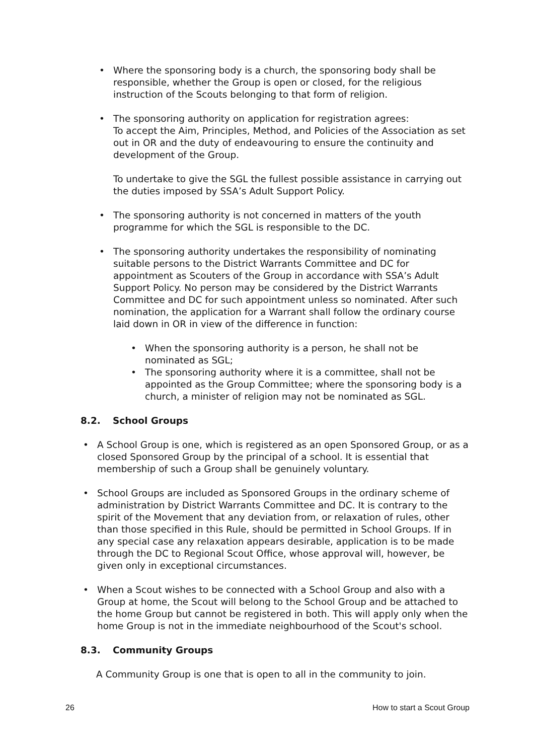• Where the sponsoring body is a church, the sponsoring body shall be responsible, whether the Group is open or closed, for the religious instruction of the Scouts belonging to that form of religion.
• The sponsoring authority on application for registration agrees:
To accept the Aim, Principles, Method, and Policies of the Association as set out in OR and the duty of endeavouring to ensure the continuity and development of the Group.
To undertake to give the SGL the fullest possible assistance in carrying out the duties imposed by SSA’s Adult Support Policy.
• The sponsoring authority is not concerned in matters of the youth programme for which the SGL is responsible to the DC.
• The sponsoring authority undertakes the responsibility of nominating suitable persons to the District Warrants Committee and DC for appointment as Scouters of the Group in accordance with SSA’s Adult Support Policy. No person may be considered by the District Warrants Committee and DC for such appointment unless so nominated. After such nomination, the application for a Warrant shall follow the ordinary course laid down in OR in view of the difference in function:
• When the sponsoring authority is a person, he shall not be nominated as SGL;
• The sponsoring authority where it is a committee, shall not be appointed as the Group Committee; where the sponsoring body is a church, a minister of religion may not be nominated as SGL.
8.2. School Groups
• A School Group is one, which is registered as an open Sponsored Group, or as a closed Sponsored Group by the principal of a school. It is essential that membership of such a Group shall be genuinely voluntary.
• School Groups are included as Sponsored Groups in the ordinary scheme of administration by District Warrants Committee and DC. It is contrary to the spirit of the Movement that any deviation from, or relaxation of rules, other than those specified in this Rule, should be permitted in School Groups. If in any special case any relaxation appears desirable, application is to be made through the DC to Regional Scout Office, whose approval will, however, be given only in exceptional circumstances.
• When a Scout wishes to be connected with a School Group and also with a Group at home, the Scout will belong to the School Group and be attached to the home Group but cannot be registered in both. This will apply only when the home Group is not in the immediate neighbourhood of the Scout's school.
8.3. Community Groups
A Community Group is one that is open to all in the community to join.
26 How to start a Scout Group